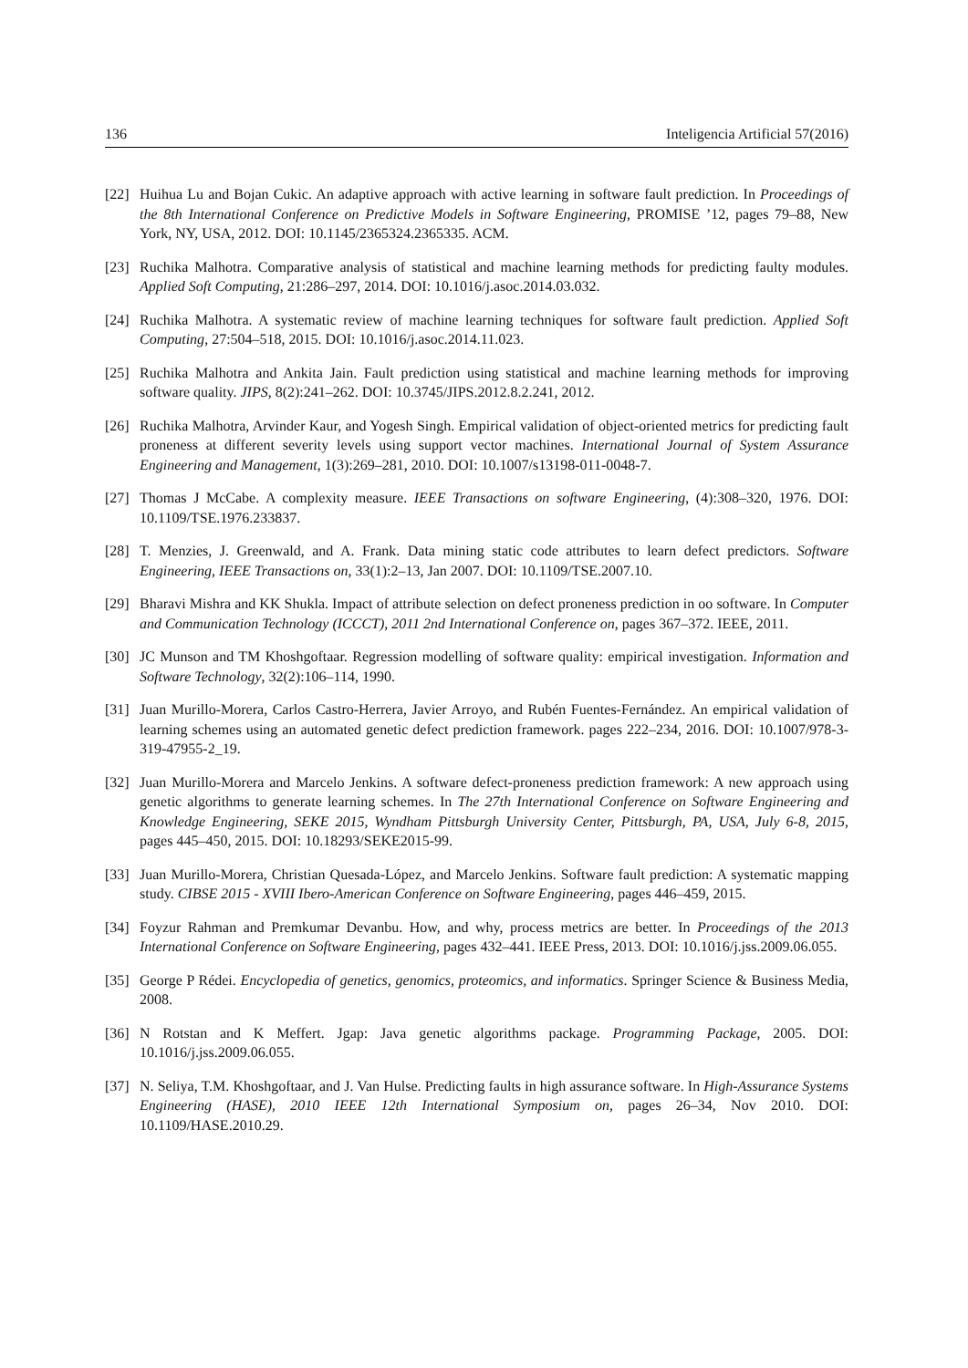136 Inteligencia Artificial 57(2016)
[22] Huihua Lu and Bojan Cukic. An adaptive approach with active learning in software fault prediction. In Proceedings of the 8th International Conference on Predictive Models in Software Engineering, PROMISE ’12, pages 79–88, New York, NY, USA, 2012. DOI: 10.1145/2365324.2365335. ACM.
[23] Ruchika Malhotra. Comparative analysis of statistical and machine learning methods for predicting faulty modules. Applied Soft Computing, 21:286–297, 2014. DOI: 10.1016/j.asoc.2014.03.032.
[24] Ruchika Malhotra. A systematic review of machine learning techniques for software fault prediction. Applied Soft Computing, 27:504–518, 2015. DOI: 10.1016/j.asoc.2014.11.023.
[25] Ruchika Malhotra and Ankita Jain. Fault prediction using statistical and machine learning methods for improving software quality. JIPS, 8(2):241–262. DOI: 10.3745/JIPS.2012.8.2.241, 2012.
[26] Ruchika Malhotra, Arvinder Kaur, and Yogesh Singh. Empirical validation of object-oriented metrics for predicting fault proneness at different severity levels using support vector machines. International Journal of System Assurance Engineering and Management, 1(3):269–281, 2010. DOI: 10.1007/s13198-011-0048-7.
[27] Thomas J McCabe. A complexity measure. IEEE Transactions on software Engineering, (4):308–320, 1976. DOI: 10.1109/TSE.1976.233837.
[28] T. Menzies, J. Greenwald, and A. Frank. Data mining static code attributes to learn defect predictors. Software Engineering, IEEE Transactions on, 33(1):2–13, Jan 2007. DOI: 10.1109/TSE.2007.10.
[29] Bharavi Mishra and KK Shukla. Impact of attribute selection on defect proneness prediction in oo software. In Computer and Communication Technology (ICCCT), 2011 2nd International Conference on, pages 367–372. IEEE, 2011.
[30] JC Munson and TM Khoshgoftaar. Regression modelling of software quality: empirical investigation. Information and Software Technology, 32(2):106–114, 1990.
[31] Juan Murillo-Morera, Carlos Castro-Herrera, Javier Arroyo, and Rubén Fuentes-Fernández. An empirical validation of learning schemes using an automated genetic defect prediction framework. pages 222–234, 2016. DOI: 10.1007/978-3-319-47955-2_19.
[32] Juan Murillo-Morera and Marcelo Jenkins. A software defect-proneness prediction framework: A new approach using genetic algorithms to generate learning schemes. In The 27th International Conference on Software Engineering and Knowledge Engineering, SEKE 2015, Wyndham Pittsburgh University Center, Pittsburgh, PA, USA, July 6-8, 2015, pages 445–450, 2015. DOI: 10.18293/SEKE2015-99.
[33] Juan Murillo-Morera, Christian Quesada-López, and Marcelo Jenkins. Software fault prediction: A systematic mapping study. CIBSE 2015 - XVIII Ibero-American Conference on Software Engineering, pages 446–459, 2015.
[34] Foyzur Rahman and Premkumar Devanbu. How, and why, process metrics are better. In Proceedings of the 2013 International Conference on Software Engineering, pages 432–441. IEEE Press, 2013. DOI: 10.1016/j.jss.2009.06.055.
[35] George P Rédei. Encyclopedia of genetics, genomics, proteomics, and informatics. Springer Science & Business Media, 2008.
[36] N Rotstan and K Meffert. Jgap: Java genetic algorithms package. Programming Package, 2005. DOI: 10.1016/j.jss.2009.06.055.
[37] N. Seliya, T.M. Khoshgoftaar, and J. Van Hulse. Predicting faults in high assurance software. In High-Assurance Systems Engineering (HASE), 2010 IEEE 12th International Symposium on, pages 26–34, Nov 2010. DOI: 10.1109/HASE.2010.29.